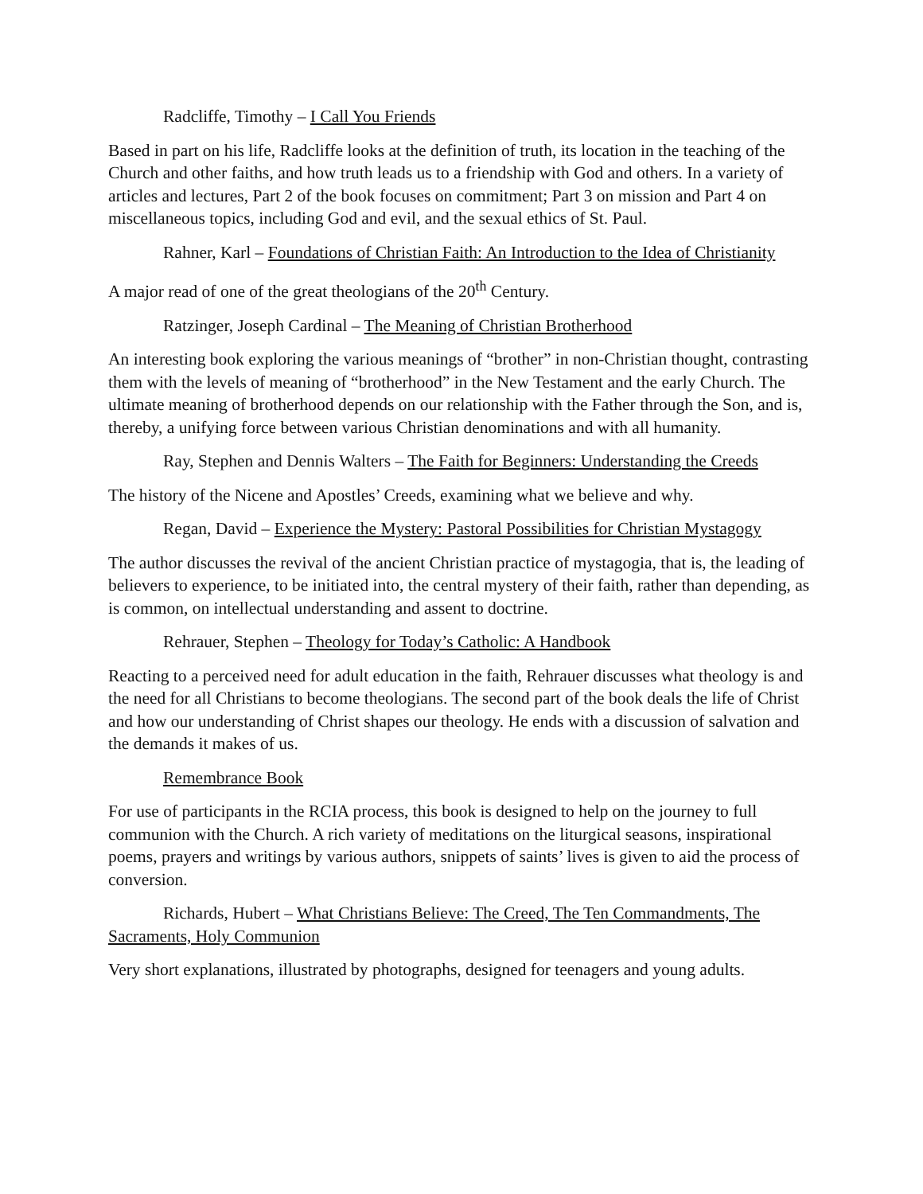Radcliffe, Timothy – I Call You Friends
Based in part on his life, Radcliffe looks at the definition of truth, its location in the teaching of the Church and other faiths, and how truth leads us to a friendship with God and others. In a variety of articles and lectures, Part 2 of the book focuses on commitment; Part 3 on mission and Part 4 on miscellaneous topics, including God and evil, and the sexual ethics of St. Paul.
Rahner, Karl – Foundations of Christian Faith: An Introduction to the Idea of Christianity
A major read of one of the great theologians of the 20<sup>th</sup> Century.
Ratzinger, Joseph Cardinal – The Meaning of Christian Brotherhood
An interesting book exploring the various meanings of “brother” in non-Christian thought, contrasting them with the levels of meaning of “brotherhood” in the New Testament and the early Church. The ultimate meaning of brotherhood depends on our relationship with the Father through the Son, and is, thereby, a unifying force between various Christian denominations and with all humanity.
Ray, Stephen and Dennis Walters – The Faith for Beginners: Understanding the Creeds
The history of the Nicene and Apostles’ Creeds, examining what we believe and why.
Regan, David – Experience the Mystery: Pastoral Possibilities for Christian Mystagogy
The author discusses the revival of the ancient Christian practice of mystagogia, that is, the leading of believers to experience, to be initiated into, the central mystery of their faith, rather than depending, as is common, on intellectual understanding and assent to doctrine.
Rehrauer, Stephen – Theology for Today’s Catholic: A Handbook
Reacting to a perceived need for adult education in the faith, Rehrauer discusses what theology is and the need for all Christians to become theologians. The second part of the book deals the life of Christ and how our understanding of Christ shapes our theology. He ends with a discussion of salvation and the demands it makes of us.
Remembrance Book
For use of participants in the RCIA process, this book is designed to help on the journey to full communion with the Church. A rich variety of meditations on the liturgical seasons, inspirational poems, prayers and writings by various authors, snippets of saints’ lives is given to aid the process of conversion.
Richards, Hubert – What Christians Believe: The Creed, The Ten Commandments, The Sacraments, Holy Communion
Very short explanations, illustrated by photographs, designed for teenagers and young adults.